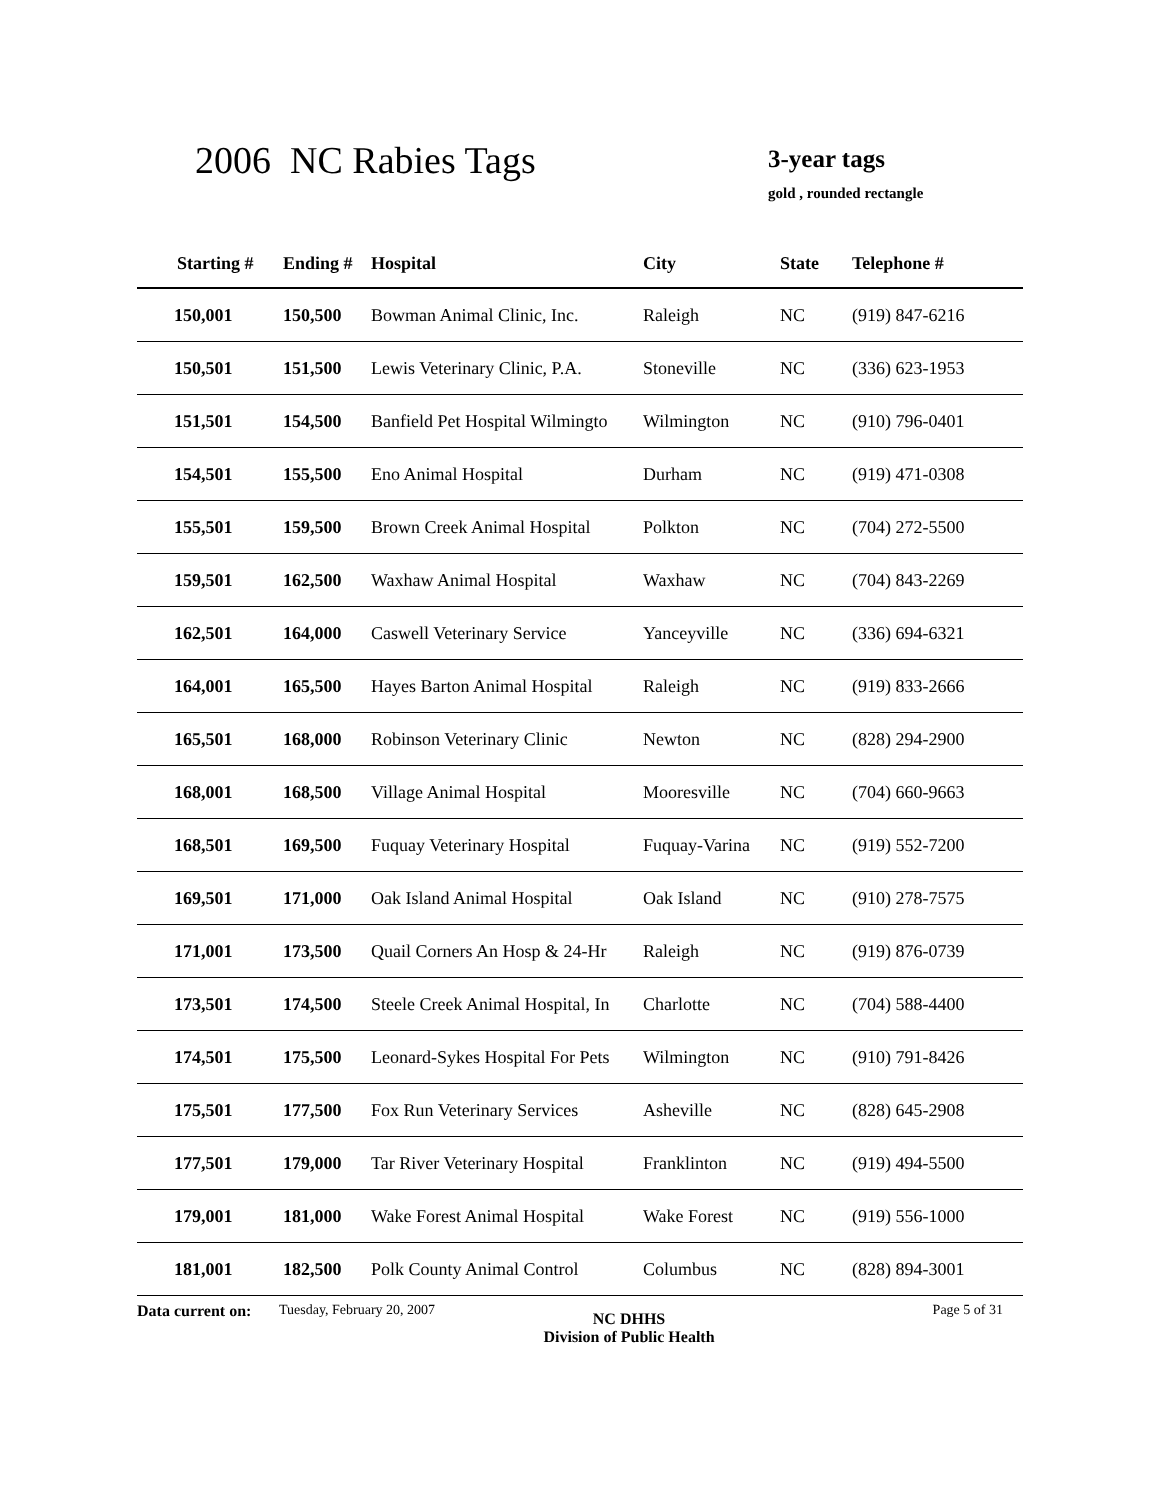2006 NC Rabies Tags 3-year tags
gold , rounded rectangle
| Starting # | Ending # | Hospital | City | State | Telephone # |
| --- | --- | --- | --- | --- | --- |
| 150,001 | 150,500 | Bowman Animal Clinic, Inc. | Raleigh | NC | (919) 847-6216 |
| 150,501 | 151,500 | Lewis Veterinary Clinic, P.A. | Stoneville | NC | (336) 623-1953 |
| 151,501 | 154,500 | Banfield Pet Hospital Wilmingto | Wilmington | NC | (910) 796-0401 |
| 154,501 | 155,500 | Eno Animal Hospital | Durham | NC | (919) 471-0308 |
| 155,501 | 159,500 | Brown Creek Animal Hospital | Polkton | NC | (704) 272-5500 |
| 159,501 | 162,500 | Waxhaw Animal Hospital | Waxhaw | NC | (704) 843-2269 |
| 162,501 | 164,000 | Caswell Veterinary Service | Yanceyville | NC | (336) 694-6321 |
| 164,001 | 165,500 | Hayes Barton Animal Hospital | Raleigh | NC | (919) 833-2666 |
| 165,501 | 168,000 | Robinson Veterinary Clinic | Newton | NC | (828) 294-2900 |
| 168,001 | 168,500 | Village Animal Hospital | Mooresville | NC | (704) 660-9663 |
| 168,501 | 169,500 | Fuquay Veterinary Hospital | Fuquay-Varina | NC | (919) 552-7200 |
| 169,501 | 171,000 | Oak Island Animal Hospital | Oak Island | NC | (910) 278-7575 |
| 171,001 | 173,500 | Quail Corners An Hosp & 24-Hr | Raleigh | NC | (919) 876-0739 |
| 173,501 | 174,500 | Steele Creek Animal Hospital, In | Charlotte | NC | (704) 588-4400 |
| 174,501 | 175,500 | Leonard-Sykes Hospital For Pets | Wilmington | NC | (910) 791-8426 |
| 175,501 | 177,500 | Fox Run Veterinary Services | Asheville | NC | (828) 645-2908 |
| 177,501 | 179,000 | Tar River Veterinary Hospital | Franklinton | NC | (919) 494-5500 |
| 179,001 | 181,000 | Wake Forest Animal Hospital | Wake Forest | NC | (919) 556-1000 |
| 181,001 | 182,500 | Polk County Animal Control | Columbus | NC | (828) 894-3001 |
Data current on:
Tuesday, February 20, 2007
NC DHHS
Division of Public Health
Page 5 of 31